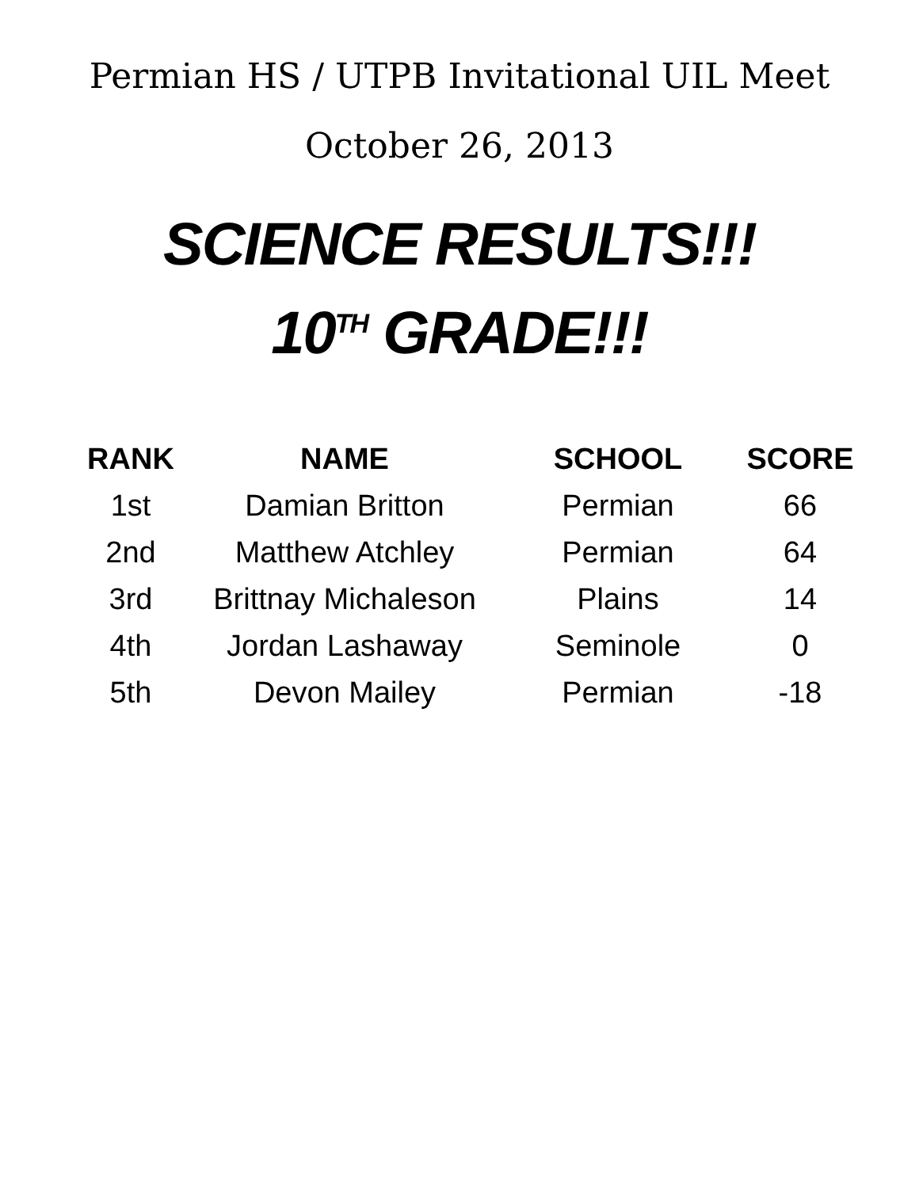Permian HS / UTPB Invitational UIL Meet
October 26, 2013
SCIENCE RESULTS!!!
10<sup>TH</sup> GRADE!!!
| RANK | NAME | SCHOOL | SCORE |
| --- | --- | --- | --- |
| 1st | Damian Britton | Permian | 66 |
| 2nd | Matthew Atchley | Permian | 64 |
| 3rd | Brittnay Michaleson | Plains | 14 |
| 4th | Jordan Lashaway | Seminole | 0 |
| 5th | Devon Mailey | Permian | -18 |